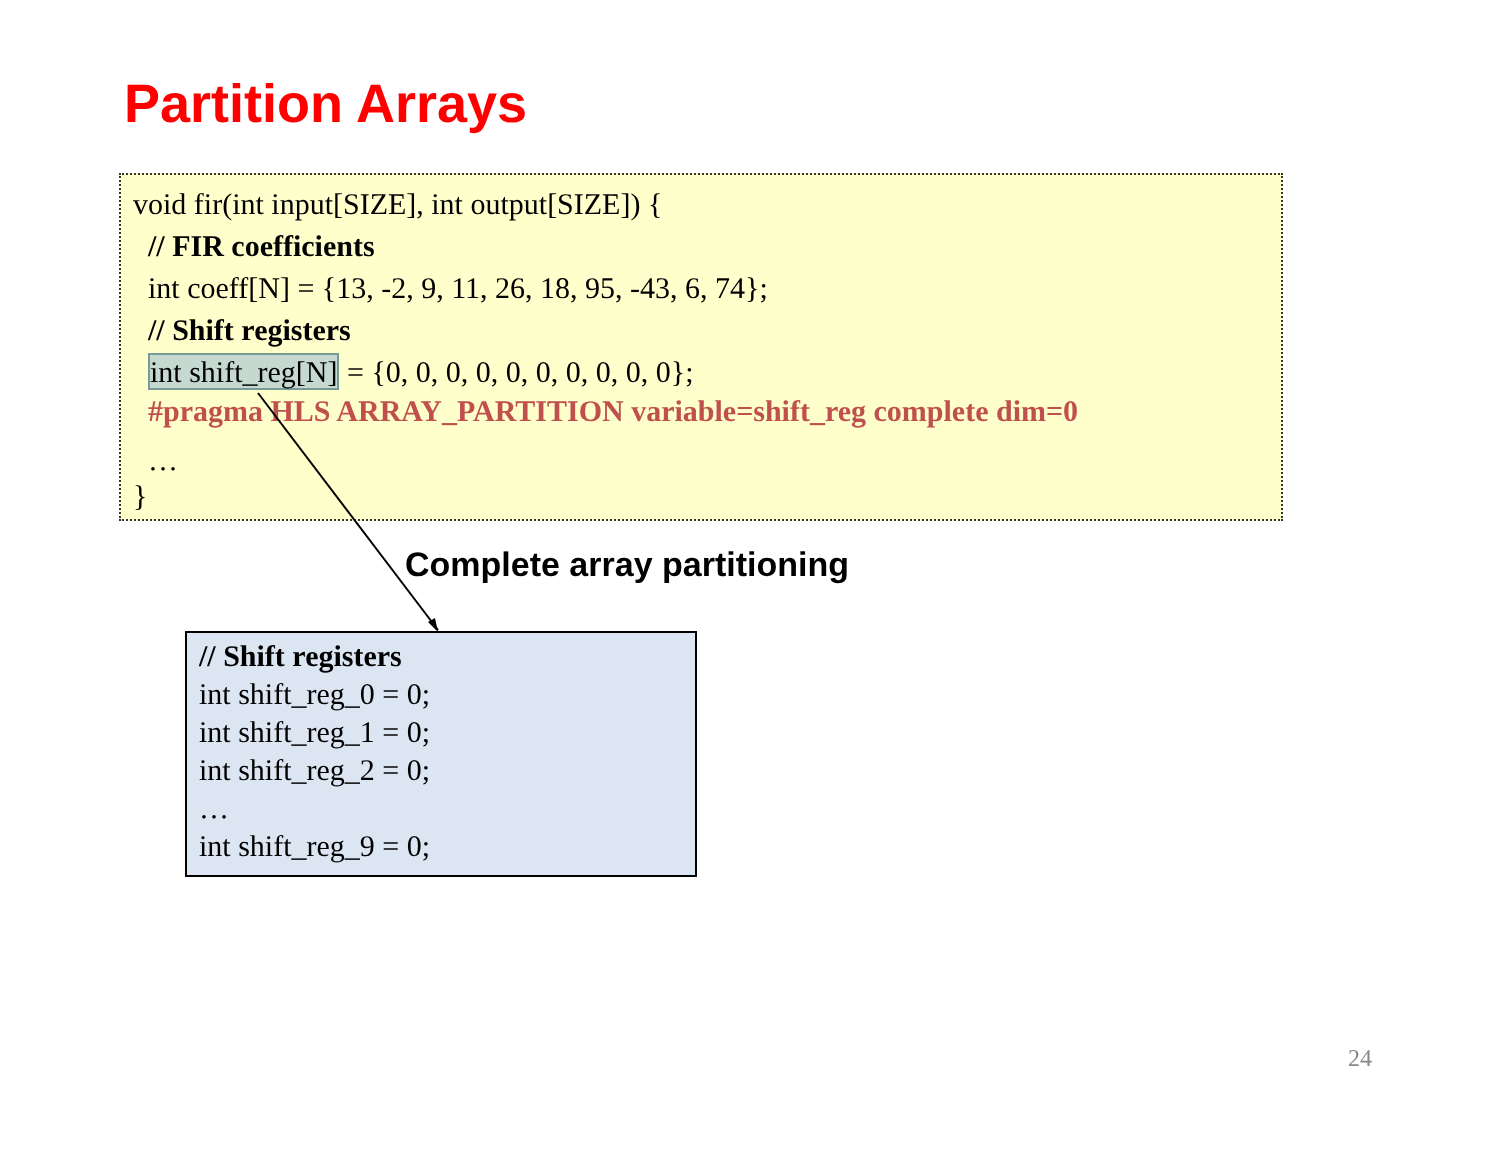Partition Arrays
void fir(int input[SIZE], int output[SIZE]) {
// FIR coefficients
int coeff[N] = {13, -2, 9, 11, 26, 18, 95, -43, 6, 74};
// Shift registers
int shift_reg[N] = {0, 0, 0, 0, 0, 0, 0, 0, 0, 0};
#pragma HLS ARRAY_PARTITION variable=shift_reg complete dim=0
…
}
Complete array partitioning
// Shift registers
int shift_reg_0 = 0;
int shift_reg_1 = 0;
int shift_reg_2 = 0;
…
int shift_reg_9 = 0;
24